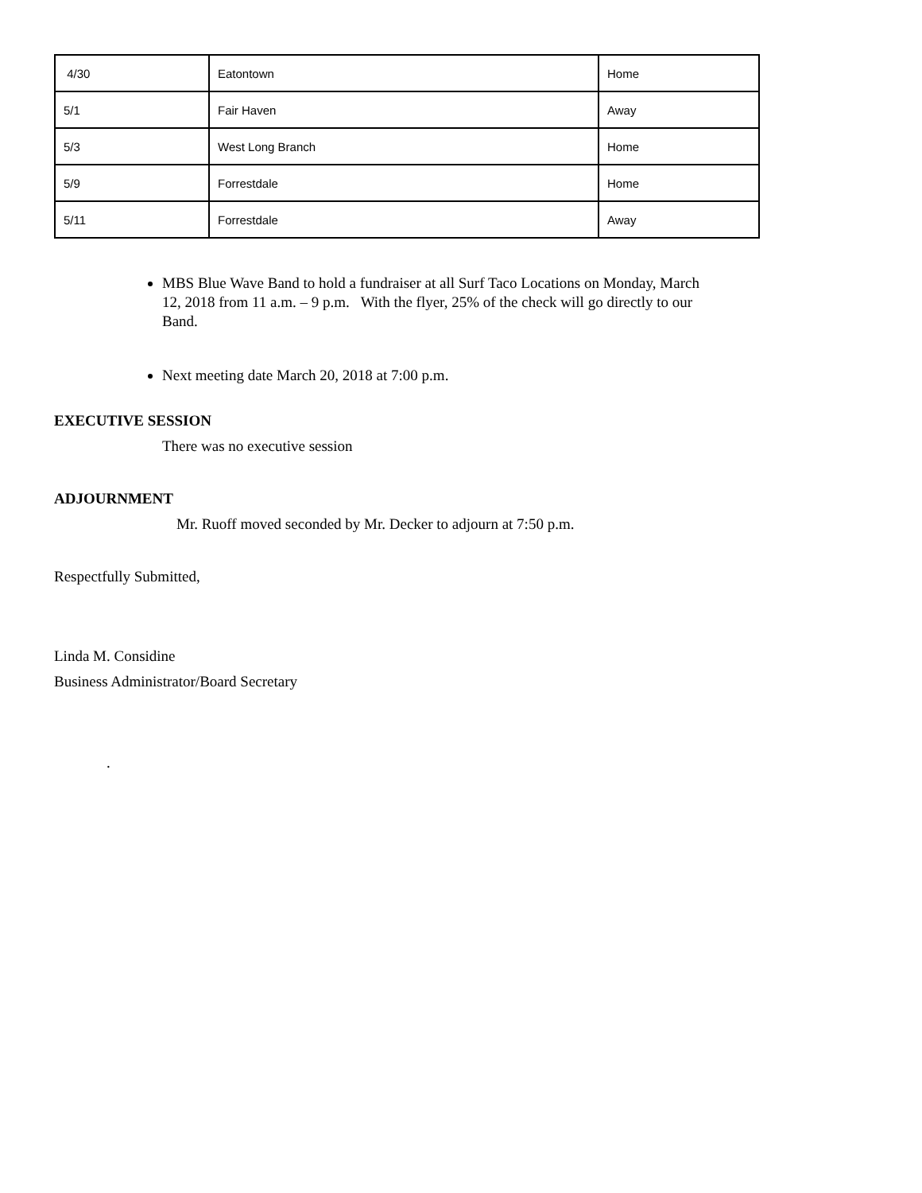| 4/30 | Eatontown | Home |
| 5/1 | Fair Haven | Away |
| 5/3 | West Long Branch | Home |
| 5/9 | Forrestdale | Home |
| 5/11 | Forrestdale | Away |
MBS Blue Wave Band to hold a fundraiser at all Surf Taco Locations on Monday, March 12, 2018 from 11 a.m. – 9 p.m. With the flyer, 25% of the check will go directly to our Band.
Next meeting date March 20, 2018 at 7:00 p.m.
EXECUTIVE SESSION
There was no executive session
ADJOURNMENT
Mr. Ruoff moved seconded by Mr. Decker to adjourn at 7:50 p.m.
Respectfully Submitted,
Linda M. Considine
Business Administrator/Board Secretary
.